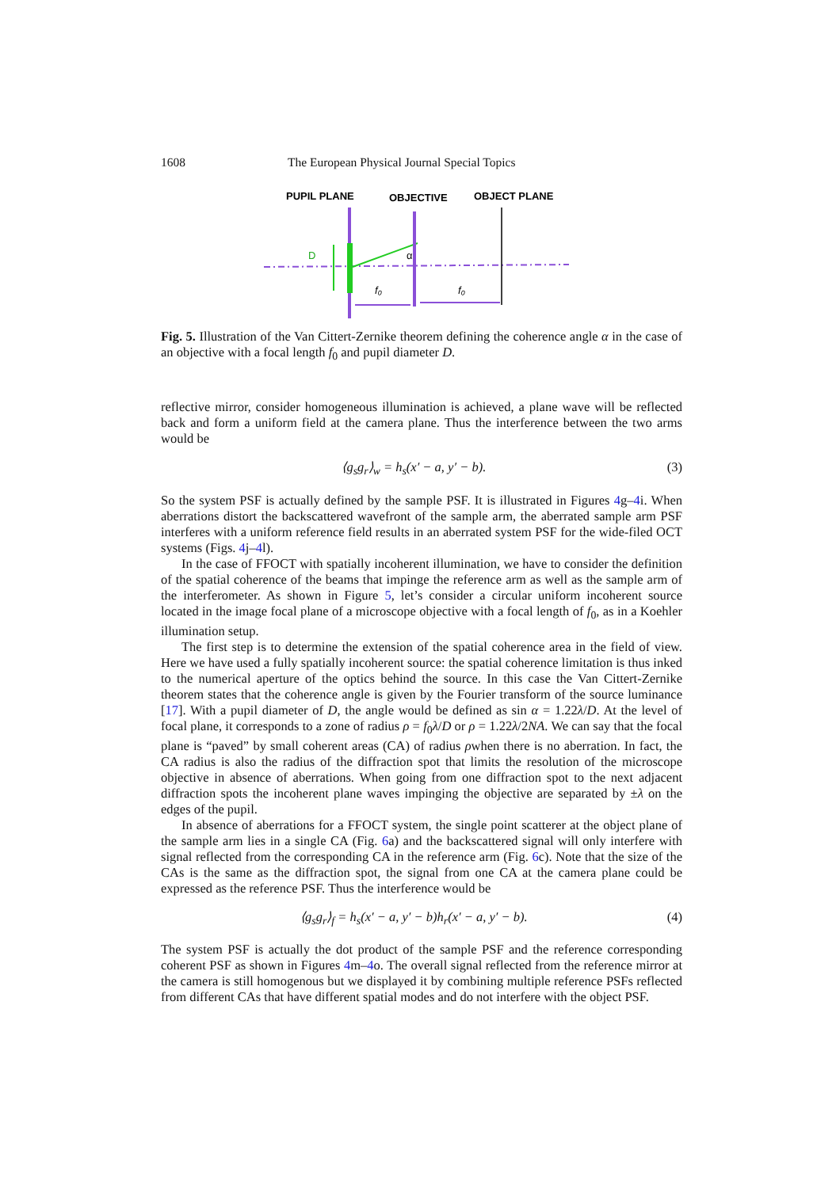1608 The European Physical Journal Special Topics
PUPIL PLANE
OBJECTIVE
OBJECT PLANE
D
α
f₀
f₀
Fig. 5. Illustration of the Van Cittert-Zernike theorem defining the coherence angle α in the case of an objective with a focal length f<sub>0</sub> and pupil diameter D.
reflective mirror, consider homogeneous illumination is achieved, a plane wave will be reflected back and form a uniform field at the camera plane. Thus the interference between the two arms would be
⟨g<sub>s</sub>g<sub>r</sub>⟩<sub>w</sub> = h<sub>s</sub>(x′ − a, y′ − b). (3)
So the system PSF is actually defined by the sample PSF. It is illustrated in Figures 4g–4i. When aberrations distort the backscattered wavefront of the sample arm, the aberrated sample arm PSF interferes with a uniform reference field results in an aberrated system PSF for the wide-filed OCT systems (Figs. 4j–4l).
In the case of FFOCT with spatially incoherent illumination, we have to consider the definition of the spatial coherence of the beams that impinge the reference arm as well as the sample arm of the interferometer. As shown in Figure 5, let’s consider a circular uniform incoherent source located in the image focal plane of a microscope objective with a focal length of f<sub>0</sub>, as in a Koehler illumination setup.
The first step is to determine the extension of the spatial coherence area in the field of view. Here we have used a fully spatially incoherent source: the spatial coherence limitation is thus inked to the numerical aperture of the optics behind the source. In this case the Van Cittert-Zernike theorem states that the coherence angle is given by the Fourier transform of the source luminance [17]. With a pupil diameter of D, the angle would be defined as sin α = 1.22λ/D. At the level of focal plane, it corresponds to a zone of radius ρ = f<sub>0</sub>λ/D or ρ = 1.22λ/2NA. We can say that the focal plane is “paved” by small coherent areas (CA) of radius ρwhen there is no aberration. In fact, the CA radius is also the radius of the diffraction spot that limits the resolution of the microscope objective in absence of aberrations. When going from one diffraction spot to the next adjacent diffraction spots the incoherent plane waves impinging the objective are separated by ±λ on the edges of the pupil.
In absence of aberrations for a FFOCT system, the single point scatterer at the object plane of the sample arm lies in a single CA (Fig. 6a) and the backscattered signal will only interfere with signal reflected from the corresponding CA in the reference arm (Fig. 6c). Note that the size of the CAs is the same as the diffraction spot, the signal from one CA at the camera plane could be expressed as the reference PSF. Thus the interference would be
⟨g<sub>s</sub>g<sub>r</sub>⟩<sub>f</sub> = h<sub>s</sub>(x′ − a, y′ − b)h<sub>r</sub>(x′ − a, y′ − b). (4)
The system PSF is actually the dot product of the sample PSF and the reference corresponding coherent PSF as shown in Figures 4m–4o. The overall signal reflected from the reference mirror at the camera is still homogenous but we displayed it by combining multiple reference PSFs reflected from different CAs that have different spatial modes and do not interfere with the object PSF.